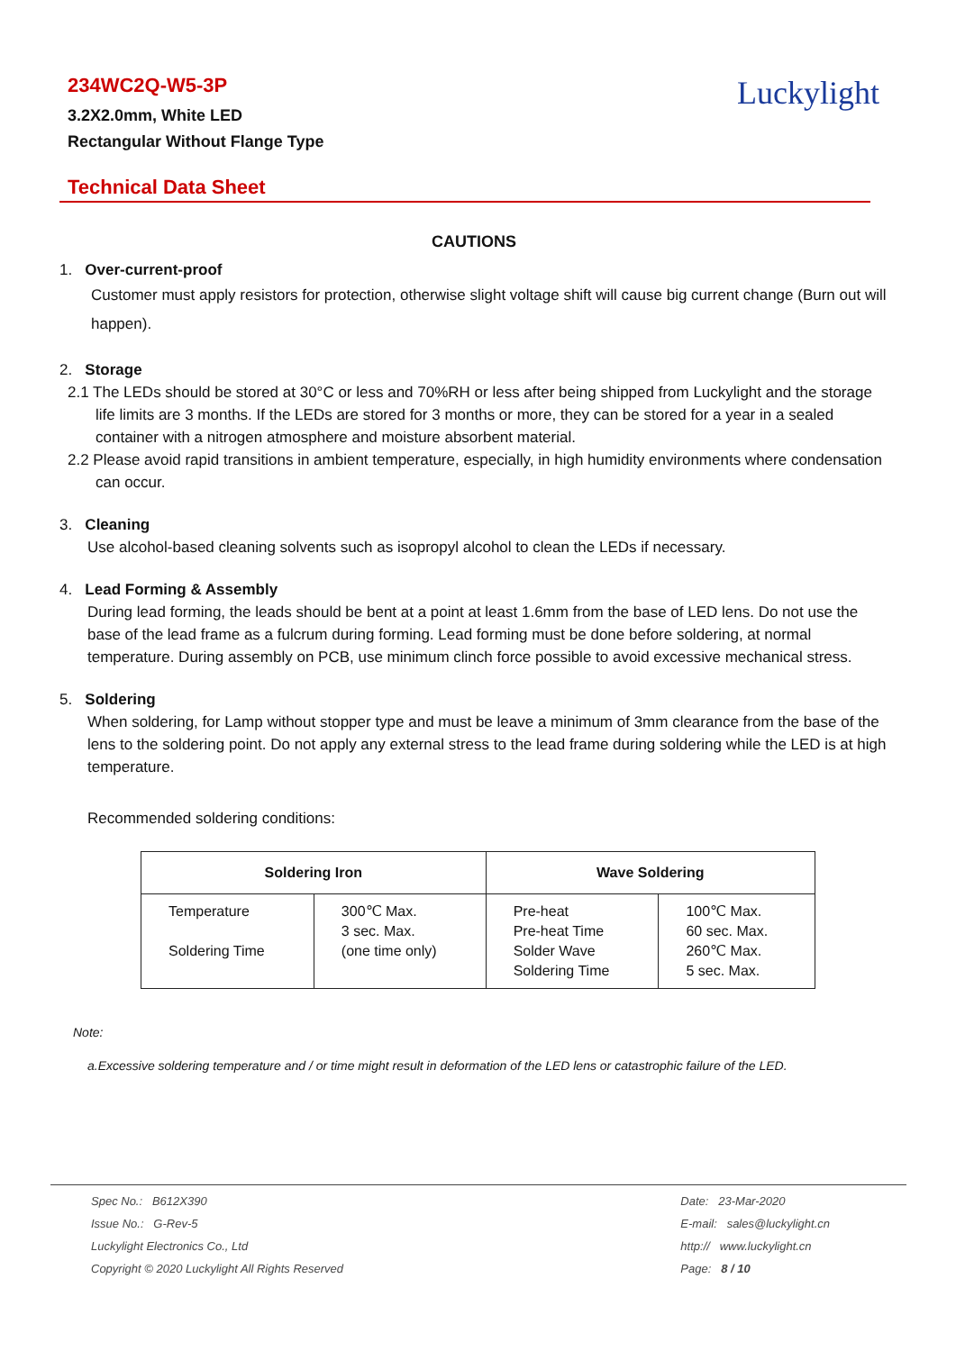234WC2Q-W5-3P
3.2X2.0mm, White LED
Rectangular Without Flange Type
Luckylight
Technical Data Sheet
CAUTIONS
1. Over-current-proof
Customer must apply resistors for protection, otherwise slight voltage shift will cause big current change (Burn out will happen).
2. Storage
2.1 The LEDs should be stored at 30°C or less and 70%RH or less after being shipped from Luckylight and the storage life limits are 3 months. If the LEDs are stored for 3 months or more, they can be stored for a year in a sealed container with a nitrogen atmosphere and moisture absorbent material.
2.2 Please avoid rapid transitions in ambient temperature, especially, in high humidity environments where condensation can occur.
3. Cleaning
Use alcohol-based cleaning solvents such as isopropyl alcohol to clean the LEDs if necessary.
4. Lead Forming & Assembly
During lead forming, the leads should be bent at a point at least 1.6mm from the base of LED lens. Do not use the base of the lead frame as a fulcrum during forming. Lead forming must be done before soldering, at normal temperature. During assembly on PCB, use minimum clinch force possible to avoid excessive mechanical stress.
5. Soldering
When soldering, for Lamp without stopper type and must be leave a minimum of 3mm clearance from the base of the lens to the soldering point. Do not apply any external stress to the lead frame during soldering while the LED is at high temperature.
Recommended soldering conditions:
| Soldering Iron | | Wave Soldering | |
| --- | --- | --- | --- |
| Temperature Soldering Time | 300℃ Max. 3 sec. Max. (one time only) | Pre-heat Pre-heat Time Solder Wave Soldering Time | 100℃ Max. 60 sec. Max. 260℃ Max. 5 sec. Max. |
Note:
a.Excessive soldering temperature and / or time might result in deformation of the LED lens or catastrophic failure of the LED.
Spec No.: B612X390
Issue No.: G-Rev-5
Luckylight Electronics Co., Ltd
Copyright © 2020 Luckylight All Rights Reserved
Date: 23-Mar-2020
E-mail: sales@luckylight.cn
http:// www.luckylight.cn
Page: 8 / 10